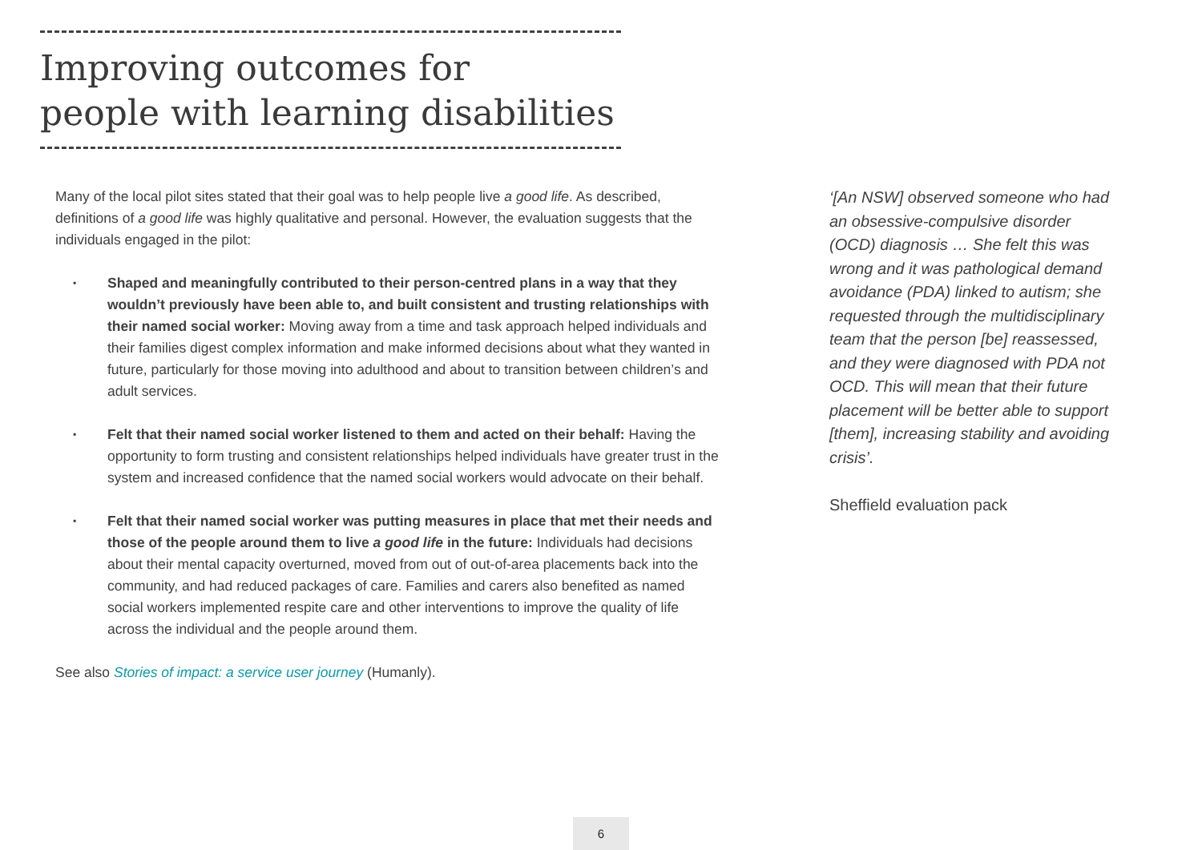Improving outcomes for
people with learning disabilities
Many of the local pilot sites stated that their goal was to help people live a good life. As described, definitions of a good life was highly qualitative and personal. However, the evaluation suggests that the individuals engaged in the pilot:
▪ Shaped and meaningfully contributed to their person-centred plans in a way that they wouldn’t previously have been able to, and built consistent and trusting relationships with their named social worker: Moving away from a time and task approach helped individuals and their families digest complex information and make informed decisions about what they wanted in future, particularly for those moving into adulthood and about to transition between children’s and adult services.
▪ Felt that their named social worker listened to them and acted on their behalf: Having the opportunity to form trusting and consistent relationships helped individuals have greater trust in the system and increased confidence that the named social workers would advocate on their behalf.
▪ Felt that their named social worker was putting measures in place that met their needs and those of the people around them to live a good life in the future: Individuals had decisions about their mental capacity overturned, moved from out of out-of-area placements back into the community, and had reduced packages of care. Families and carers also benefited as named social workers implemented respite care and other interventions to improve the quality of life across the individual and the people around them.
See also Stories of impact: a service user journey (Humanly).
‘[An NSW] observed someone who had an obsessive-compulsive disorder (OCD) diagnosis … She felt this was wrong and it was pathological demand avoidance (PDA) linked to autism; she requested through the multidisciplinary team that the person [be] reassessed, and they were diagnosed with PDA not OCD. This will mean that their future placement will be better able to support [them], increasing stability and avoiding crisis’.
Sheffield evaluation pack
6